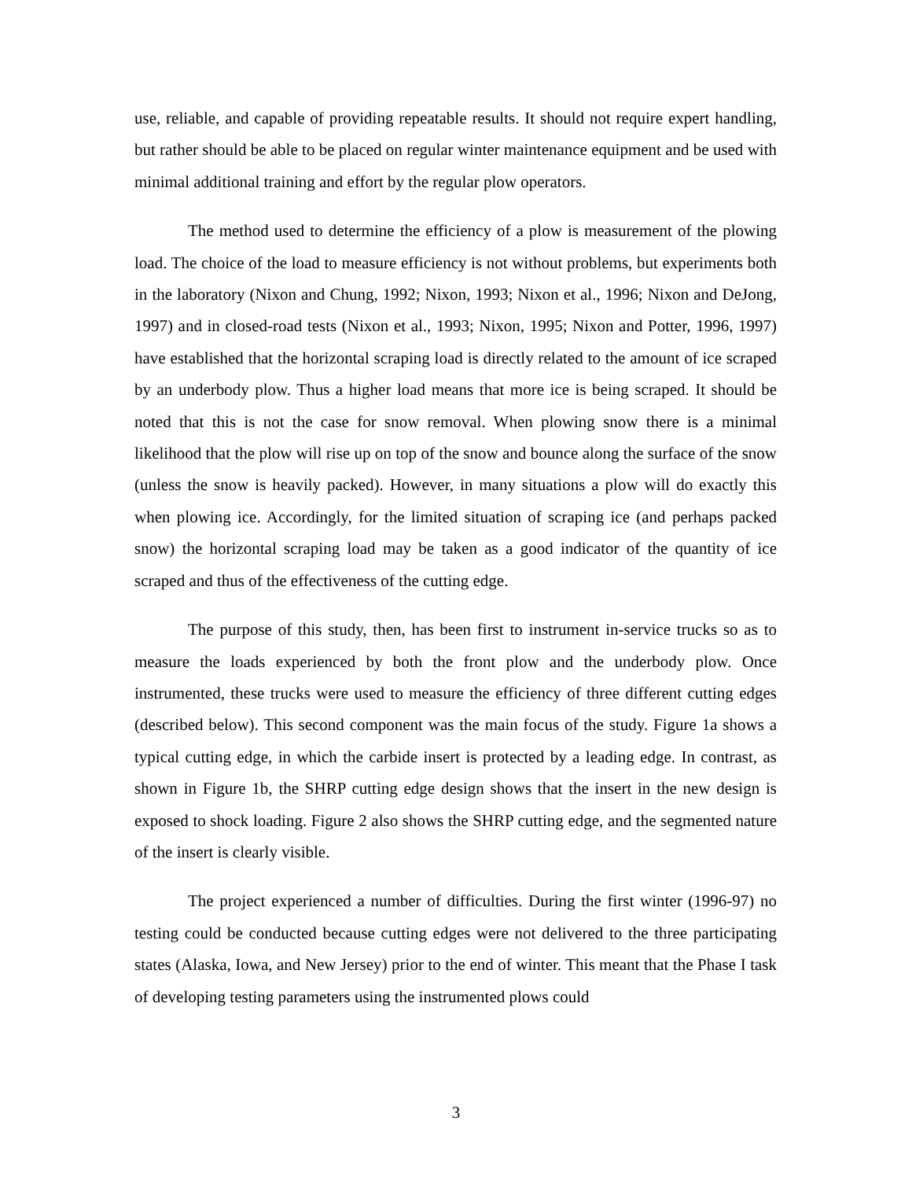use, reliable, and capable of providing repeatable results. It should not require expert handling, but rather should be able to be placed on regular winter maintenance equipment and be used with minimal additional training and effort by the regular plow operators.
The method used to determine the efficiency of a plow is measurement of the plowing load. The choice of the load to measure efficiency is not without problems, but experiments both in the laboratory (Nixon and Chung, 1992; Nixon, 1993; Nixon et al., 1996; Nixon and DeJong, 1997) and in closed-road tests (Nixon et al., 1993; Nixon, 1995; Nixon and Potter, 1996, 1997) have established that the horizontal scraping load is directly related to the amount of ice scraped by an underbody plow. Thus a higher load means that more ice is being scraped. It should be noted that this is not the case for snow removal. When plowing snow there is a minimal likelihood that the plow will rise up on top of the snow and bounce along the surface of the snow (unless the snow is heavily packed). However, in many situations a plow will do exactly this when plowing ice. Accordingly, for the limited situation of scraping ice (and perhaps packed snow) the horizontal scraping load may be taken as a good indicator of the quantity of ice scraped and thus of the effectiveness of the cutting edge.
The purpose of this study, then, has been first to instrument in-service trucks so as to measure the loads experienced by both the front plow and the underbody plow. Once instrumented, these trucks were used to measure the efficiency of three different cutting edges (described below). This second component was the main focus of the study. Figure 1a shows a typical cutting edge, in which the carbide insert is protected by a leading edge. In contrast, as shown in Figure 1b, the SHRP cutting edge design shows that the insert in the new design is exposed to shock loading. Figure 2 also shows the SHRP cutting edge, and the segmented nature of the insert is clearly visible.
The project experienced a number of difficulties. During the first winter (1996-97) no testing could be conducted because cutting edges were not delivered to the three participating states (Alaska, Iowa, and New Jersey) prior to the end of winter. This meant that the Phase I task of developing testing parameters using the instrumented plows could
3